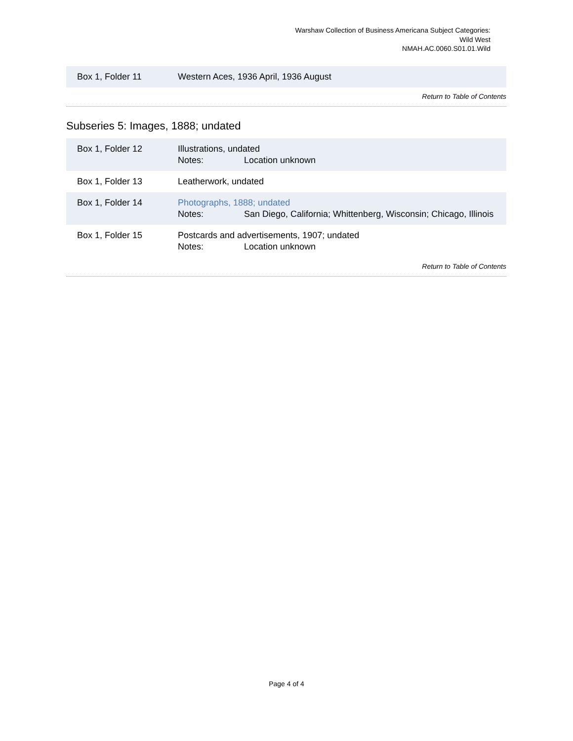Warshaw Collection of Business Americana Subject Categories:
Wild West
NMAH.AC.0060.S01.01.Wild
| Box 1, Folder 11 | Western Aces, 1936 April, 1936 August |
Return to Table of Contents
Subseries 5: Images, 1888; undated
| Box 1, Folder 12 | Illustrations, undated Notes: Location unknown |
| Box 1, Folder 13 | Leatherwork, undated |
| Box 1, Folder 14 | Photographs, 1888; undated Notes: San Diego, California; Whittenberg, Wisconsin; Chicago, Illinois |
| Box 1, Folder 15 | Postcards and advertisements, 1907; undated Notes: Location unknown |
Return to Table of Contents
Page 4 of 4